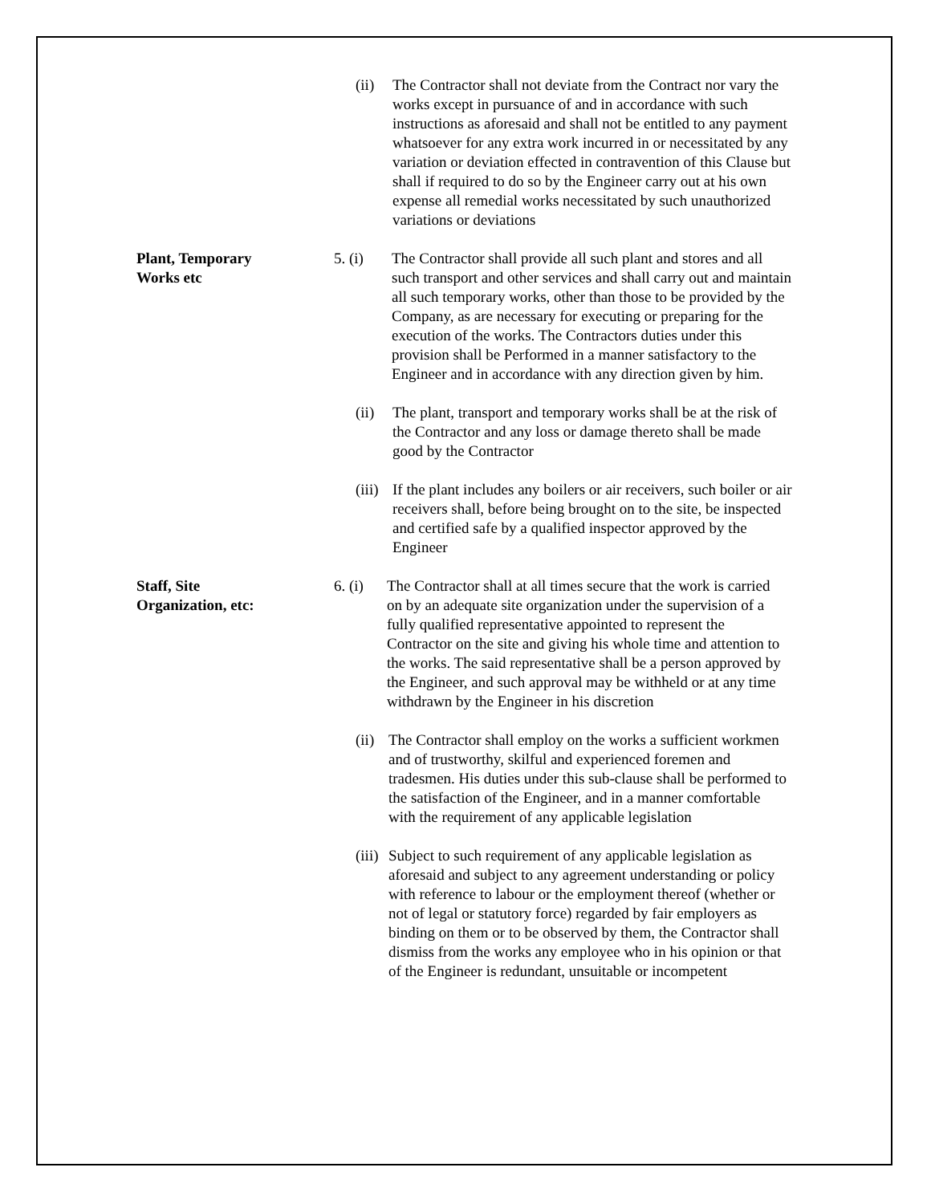(ii) The Contractor shall not deviate from the Contract nor vary the works except in pursuance of and in accordance with such instructions as aforesaid and shall not be entitled to any payment whatsoever for any extra work incurred in or necessitated by any variation or deviation effected in contravention of this Clause but shall if required to do so by the Engineer carry out at his own expense all remedial works necessitated by such unauthorized variations or deviations
Plant, Temporary
Works etc
5. (i) The Contractor shall provide all such plant and stores and all such transport and other services and shall carry out and maintain all such temporary works, other than those to be provided by the Company, as are necessary for executing or preparing for the execution of the works. The Contractors duties under this provision shall be Performed in a manner satisfactory to the Engineer and in accordance with any direction given by him.
(ii) The plant, transport and temporary works shall be at the risk of the Contractor and any loss or damage thereto shall be made good by the Contractor
(iii)
If the plant includes any boilers or air receivers, such boiler or air receivers shall, before being brought on to the site, be inspected and certified safe by a qualified inspector approved by the Engineer
Staff, Site
Organization, etc:
6. (i)
The Contractor shall at all times secure that the work is carried on by an adequate site organization under the supervision of a fully qualified representative appointed to represent the Contractor on the site and giving his whole time and attention to the works. The said representative shall be a person approved by the Engineer, and such approval may be withheld or at any time withdrawn by the Engineer in his discretion
(ii)
The Contractor shall employ on the works a sufficient workmen and of trustworthy, skilful and experienced foremen and tradesmen. His duties under this sub-clause shall be performed to the satisfaction of the Engineer, and in a manner comfortable with the requirement of any applicable legislation
(iii)
Subject to such requirement of any applicable legislation as aforesaid and subject to any agreement understanding or policy with reference to labour or the employment thereof (whether or not of legal or statutory force) regarded by fair employers as binding on them or to be observed by them, the Contractor shall dismiss from the works any employee who in his opinion or that of the Engineer is redundant, unsuitable or incompetent